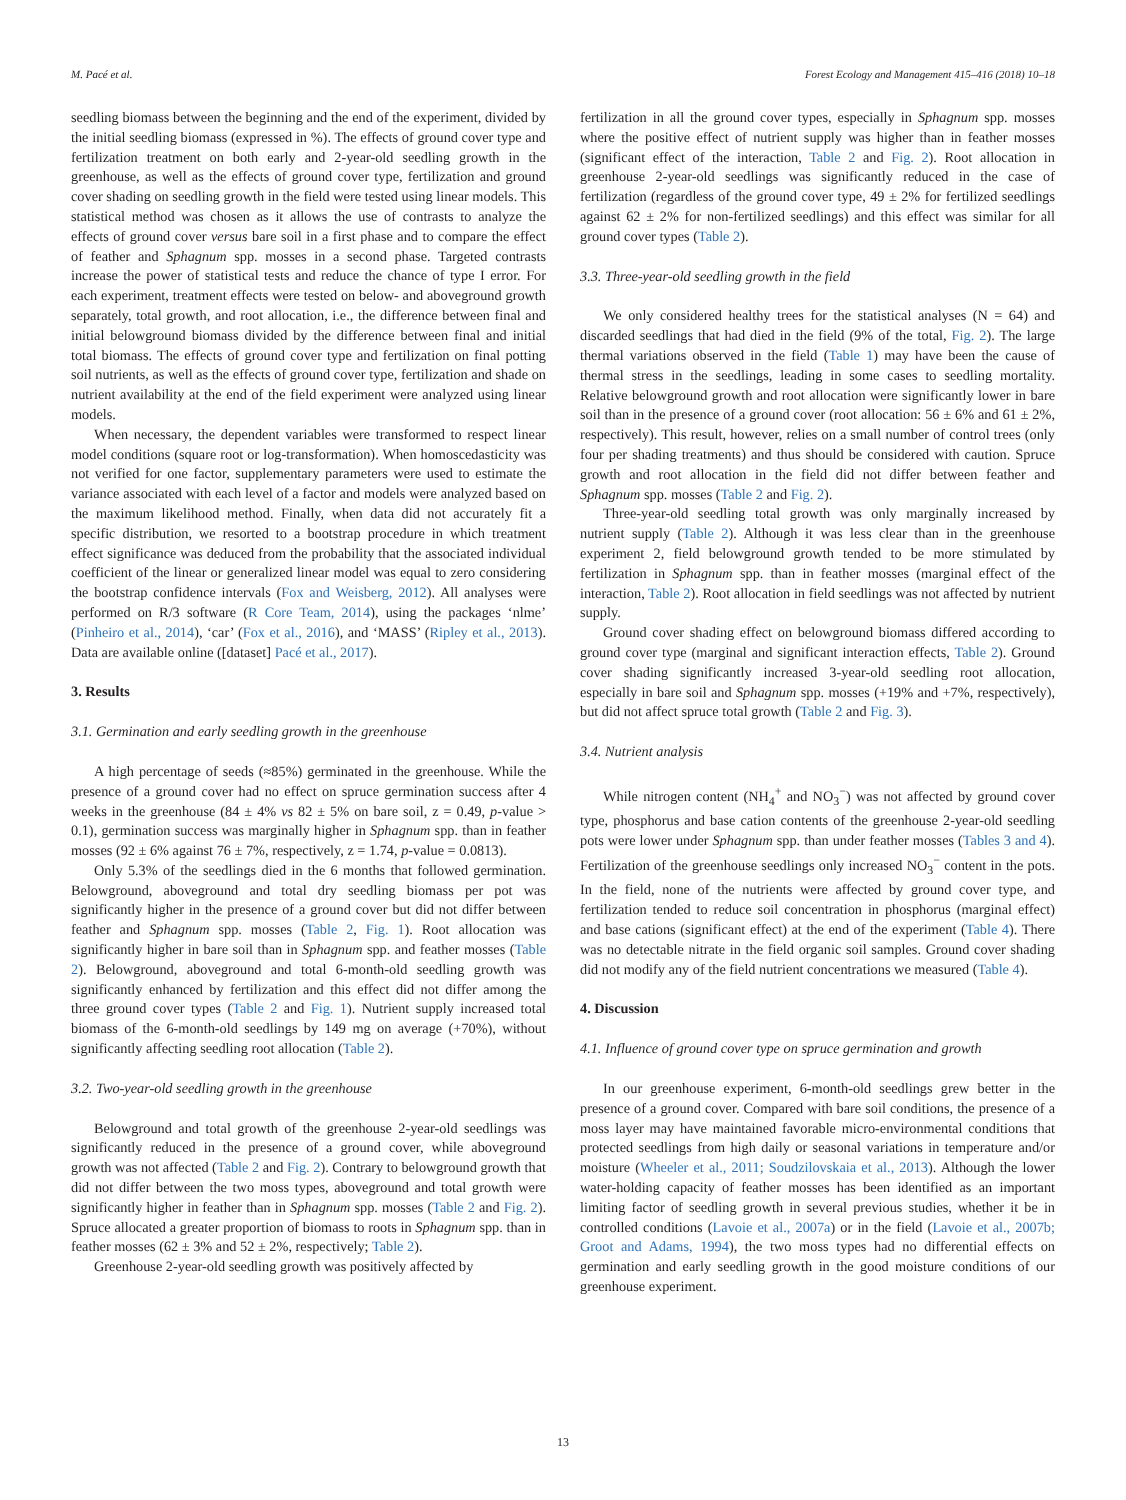M. Pacé et al. Forest Ecology and Management 415–416 (2018) 10–18
seedling biomass between the beginning and the end of the experiment, divided by the initial seedling biomass (expressed in %). The effects of ground cover type and fertilization treatment on both early and 2-year-old seedling growth in the greenhouse, as well as the effects of ground cover type, fertilization and ground cover shading on seedling growth in the field were tested using linear models. This statistical method was chosen as it allows the use of contrasts to analyze the effects of ground cover versus bare soil in a first phase and to compare the effect of feather and Sphagnum spp. mosses in a second phase. Targeted contrasts increase the power of statistical tests and reduce the chance of type I error. For each experiment, treatment effects were tested on below- and aboveground growth separately, total growth, and root allocation, i.e., the difference between final and initial belowground biomass divided by the difference between final and initial total biomass. The effects of ground cover type and fertilization on final potting soil nutrients, as well as the effects of ground cover type, fertilization and shade on nutrient availability at the end of the field experiment were analyzed using linear models.
When necessary, the dependent variables were transformed to respect linear model conditions (square root or log-transformation). When homoscedasticity was not verified for one factor, supplementary parameters were used to estimate the variance associated with each level of a factor and models were analyzed based on the maximum likelihood method. Finally, when data did not accurately fit a specific distribution, we resorted to a bootstrap procedure in which treatment effect significance was deduced from the probability that the associated individual coefficient of the linear or generalized linear model was equal to zero considering the bootstrap confidence intervals (Fox and Weisberg, 2012). All analyses were performed on R/3 software (R Core Team, 2014), using the packages ‘nlme’ (Pinheiro et al., 2014), ‘car’ (Fox et al., 2016), and ‘MASS’ (Ripley et al., 2013). Data are available online ([dataset] Pacé et al., 2017).
3. Results
3.1. Germination and early seedling growth in the greenhouse
A high percentage of seeds (≈85%) germinated in the greenhouse. While the presence of a ground cover had no effect on spruce germination success after 4 weeks in the greenhouse (84 ± 4% vs 82 ± 5% on bare soil, z = 0.49, p-value > 0.1), germination success was marginally higher in Sphagnum spp. than in feather mosses (92 ± 6% against 76 ± 7%, respectively, z = 1.74, p-value = 0.0813).
Only 5.3% of the seedlings died in the 6 months that followed germination. Belowground, aboveground and total dry seedling biomass per pot was significantly higher in the presence of a ground cover but did not differ between feather and Sphagnum spp. mosses (Table 2, Fig. 1). Root allocation was significantly higher in bare soil than in Sphagnum spp. and feather mosses (Table 2). Belowground, aboveground and total 6-month-old seedling growth was significantly enhanced by fertilization and this effect did not differ among the three ground cover types (Table 2 and Fig. 1). Nutrient supply increased total biomass of the 6-month-old seedlings by 149 mg on average (+70%), without significantly affecting seedling root allocation (Table 2).
3.2. Two-year-old seedling growth in the greenhouse
Belowground and total growth of the greenhouse 2-year-old seedlings was significantly reduced in the presence of a ground cover, while aboveground growth was not affected (Table 2 and Fig. 2). Contrary to belowground growth that did not differ between the two moss types, aboveground and total growth were significantly higher in feather than in Sphagnum spp. mosses (Table 2 and Fig. 2). Spruce allocated a greater proportion of biomass to roots in Sphagnum spp. than in feather mosses (62 ± 3% and 52 ± 2%, respectively; Table 2).
Greenhouse 2-year-old seedling growth was positively affected by
fertilization in all the ground cover types, especially in Sphagnum spp. mosses where the positive effect of nutrient supply was higher than in feather mosses (significant effect of the interaction, Table 2 and Fig. 2). Root allocation in greenhouse 2-year-old seedlings was significantly reduced in the case of fertilization (regardless of the ground cover type, 49 ± 2% for fertilized seedlings against 62 ± 2% for non-fertilized seedlings) and this effect was similar for all ground cover types (Table 2).
3.3. Three-year-old seedling growth in the field
We only considered healthy trees for the statistical analyses (N = 64) and discarded seedlings that had died in the field (9% of the total, Fig. 2). The large thermal variations observed in the field (Table 1) may have been the cause of thermal stress in the seedlings, leading in some cases to seedling mortality. Relative belowground growth and root allocation were significantly lower in bare soil than in the presence of a ground cover (root allocation: 56 ± 6% and 61 ± 2%, respectively). This result, however, relies on a small number of control trees (only four per shading treatments) and thus should be considered with caution. Spruce growth and root allocation in the field did not differ between feather and Sphagnum spp. mosses (Table 2 and Fig. 2).
Three-year-old seedling total growth was only marginally increased by nutrient supply (Table 2). Although it was less clear than in the greenhouse experiment 2, field belowground growth tended to be more stimulated by fertilization in Sphagnum spp. than in feather mosses (marginal effect of the interaction, Table 2). Root allocation in field seedlings was not affected by nutrient supply.
Ground cover shading effect on belowground biomass differed according to ground cover type (marginal and significant interaction effects, Table 2). Ground cover shading significantly increased 3-year-old seedling root allocation, especially in bare soil and Sphagnum spp. mosses (+19% and +7%, respectively), but did not affect spruce total growth (Table 2 and Fig. 3).
3.4. Nutrient analysis
While nitrogen content (NH<sub>4</sub><sup>+</sup> and NO<sub>3</sub><sup>−</sup>) was not affected by ground cover type, phosphorus and base cation contents of the greenhouse 2-year-old seedling pots were lower under Sphagnum spp. than under feather mosses (Tables 3 and 4). Fertilization of the greenhouse seedlings only increased NO<sub>3</sub><sup>−</sup> content in the pots. In the field, none of the nutrients were affected by ground cover type, and fertilization tended to reduce soil concentration in phosphorus (marginal effect) and base cations (significant effect) at the end of the experiment (Table 4). There was no detectable nitrate in the field organic soil samples. Ground cover shading did not modify any of the field nutrient concentrations we measured (Table 4).
4. Discussion
4.1. Influence of ground cover type on spruce germination and growth
In our greenhouse experiment, 6-month-old seedlings grew better in the presence of a ground cover. Compared with bare soil conditions, the presence of a moss layer may have maintained favorable micro-environmental conditions that protected seedlings from high daily or seasonal variations in temperature and/or moisture (Wheeler et al., 2011; Soudzilovskaia et al., 2013). Although the lower water-holding capacity of feather mosses has been identified as an important limiting factor of seedling growth in several previous studies, whether it be in controlled conditions (Lavoie et al., 2007a) or in the field (Lavoie et al., 2007b; Groot and Adams, 1994), the two moss types had no differential effects on germination and early seedling growth in the good moisture conditions of our greenhouse experiment.
13